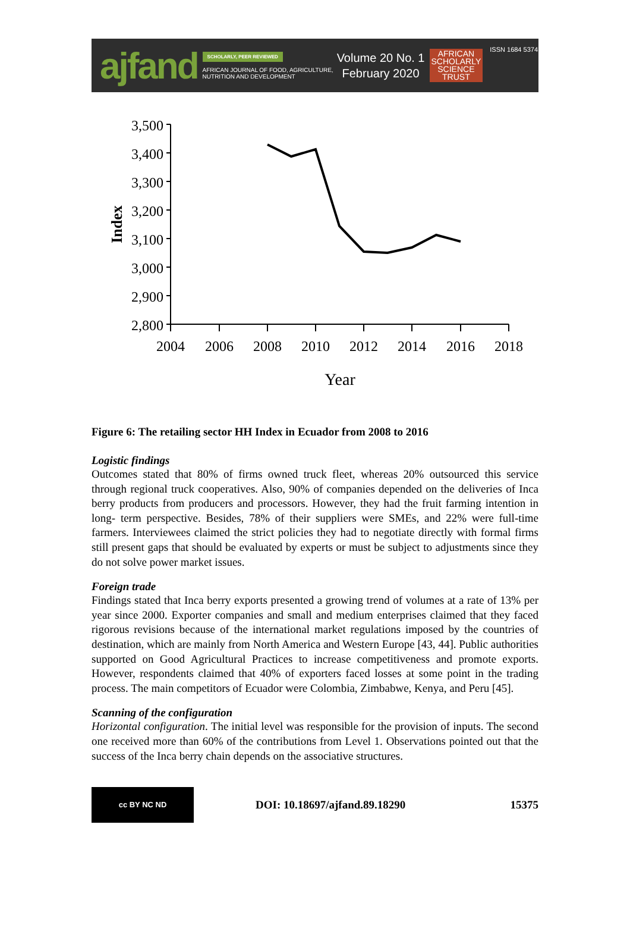ajfand
SCHOLARLY, PEER REVIEWED
AFRICAN JOURNAL OF FOOD, AGRICULTURE,
NUTRITION AND DEVELOPMENT
Volume 20 No. 1
February 2020
AFRICAN
SCHOLARLY
SCIENCE
TRUST
ISSN 1684 5374
3,500
3,400
3,300
3,200
3,100
3,000
2,900
2,800
2004
2006
2008
2010
2012
2014
2016
2018
Year
Index
Figure 6: The retailing sector HH Index in Ecuador from 2008 to 2016
Logistic findings
Outcomes stated that 80% of firms owned truck fleet, whereas 20% outsourced this service through regional truck cooperatives. Also, 90% of companies depended on the deliveries of Inca berry products from producers and processors. However, they had the fruit farming intention in long- term perspective. Besides, 78% of their suppliers were SMEs, and 22% were full-time farmers. Interviewees claimed the strict policies they had to negotiate directly with formal firms still present gaps that should be evaluated by experts or must be subject to adjustments since they do not solve power market issues.
Foreign trade
Findings stated that Inca berry exports presented a growing trend of volumes at a rate of 13% per year since 2000. Exporter companies and small and medium enterprises claimed that they faced rigorous revisions because of the international market regulations imposed by the countries of destination, which are mainly from North America and Western Europe [43, 44]. Public authorities supported on Good Agricultural Practices to increase competitiveness and promote exports. However, respondents claimed that 40% of exporters faced losses at some point in the trading process. The main competitors of Ecuador were Colombia, Zimbabwe, Kenya, and Peru [45].
Scanning of the configuration
Horizontal configuration. The initial level was responsible for the provision of inputs. The second one received more than 60% of the contributions from Level 1. Observations pointed out that the success of the Inca berry chain depends on the associative structures.
cc BY NC ND
DOI: 10.18697/ajfand.89.18290 15375